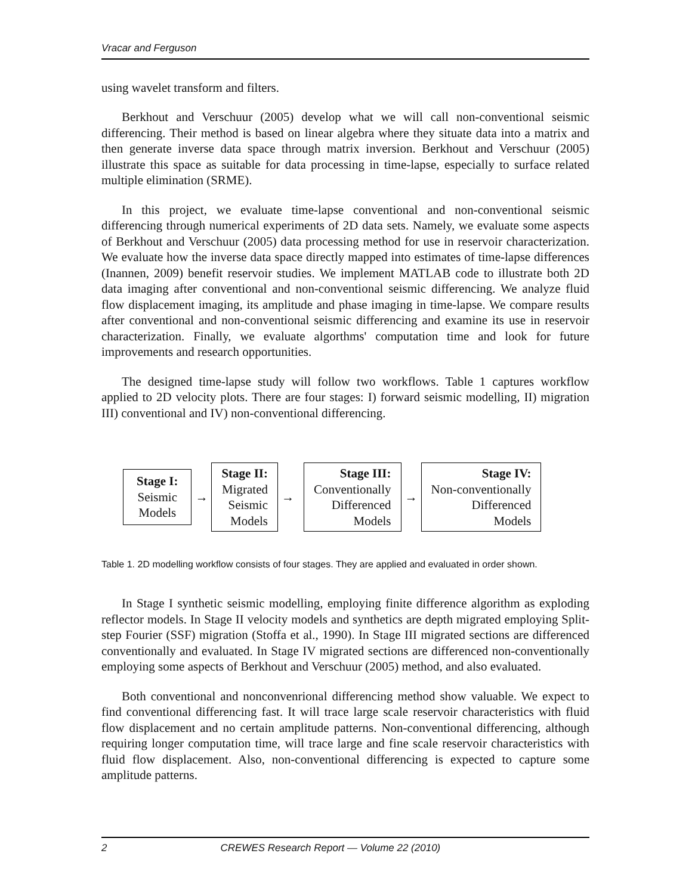Vracar and Ferguson
using wavelet transform and filters.
Berkhout and Verschuur (2005) develop what we will call non-conventional seismic differencing. Their method is based on linear algebra where they situate data into a matrix and then generate inverse data space through matrix inversion. Berkhout and Verschuur (2005) illustrate this space as suitable for data processing in time-lapse, especially to surface related multiple elimination (SRME).
In this project, we evaluate time-lapse conventional and non-conventional seismic differencing through numerical experiments of 2D data sets. Namely, we evaluate some aspects of Berkhout and Verschuur (2005) data processing method for use in reservoir characterization. We evaluate how the inverse data space directly mapped into estimates of time-lapse differences (Inannen, 2009) benefit reservoir studies. We implement MATLAB code to illustrate both 2D data imaging after conventional and non-conventional seismic differencing. We analyze fluid flow displacement imaging, its amplitude and phase imaging in time-lapse. We compare results after conventional and non-conventional seismic differencing and examine its use in reservoir characterization. Finally, we evaluate algorthms' computation time and look for future improvements and research opportunities.
The designed time-lapse study will follow two workflows. Table 1 captures workflow applied to 2D velocity plots. There are four stages: I) forward seismic modelling, II) migration III) conventional and IV) non-conventional differencing.
Stage I:
Seismic
Models
→
Stage II:
Migrated
Seismic
Models
→
Stage III:
Conventionally
Differenced
Models
→
Stage IV:
Non-conventionally
Differenced
Models
Table 1. 2D modelling workflow consists of four stages. They are applied and evaluated in order shown.
In Stage I synthetic seismic modelling, employing finite difference algorithm as exploding reflector models. In Stage II velocity models and synthetics are depth migrated employing Split-step Fourier (SSF) migration (Stoffa et al., 1990). In Stage III migrated sections are differenced conventionally and evaluated. In Stage IV migrated sections are differenced non-conventionally employing some aspects of Berkhout and Verschuur (2005) method, and also evaluated.
Both conventional and nonconvenrional differencing method show valuable. We expect to find conventional differencing fast. It will trace large scale reservoir characteristics with fluid flow displacement and no certain amplitude patterns. Non-conventional differencing, although requiring longer computation time, will trace large and fine scale reservoir characteristics with fluid flow displacement. Also, non-conventional differencing is expected to capture some amplitude patterns.
2 CREWES Research Report — Volume 22 (2010)